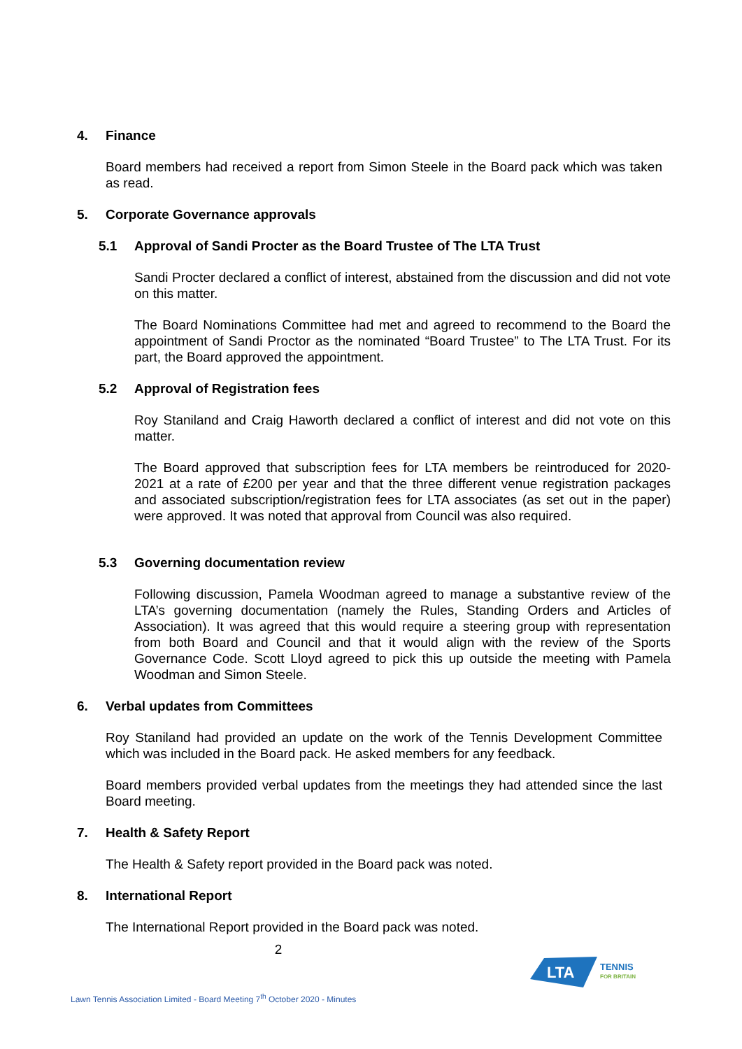4. Finance
Board members had received a report from Simon Steele in the Board pack which was taken as read.
5. Corporate Governance approvals
5.1 Approval of Sandi Procter as the Board Trustee of The LTA Trust
Sandi Procter declared a conflict of interest, abstained from the discussion and did not vote on this matter.
The Board Nominations Committee had met and agreed to recommend to the Board the appointment of Sandi Proctor as the nominated “Board Trustee” to The LTA Trust. For its part, the Board approved the appointment.
5.2 Approval of Registration fees
Roy Staniland and Craig Haworth declared a conflict of interest and did not vote on this matter.
The Board approved that subscription fees for LTA members be reintroduced for 2020-2021 at a rate of £200 per year and that the three different venue registration packages and associated subscription/registration fees for LTA associates (as set out in the paper) were approved. It was noted that approval from Council was also required.
5.3 Governing documentation review
Following discussion, Pamela Woodman agreed to manage a substantive review of the LTA’s governing documentation (namely the Rules, Standing Orders and Articles of Association). It was agreed that this would require a steering group with representation from both Board and Council and that it would align with the review of the Sports Governance Code. Scott Lloyd agreed to pick this up outside the meeting with Pamela Woodman and Simon Steele.
6. Verbal updates from Committees
Roy Staniland had provided an update on the work of the Tennis Development Committee which was included in the Board pack. He asked members for any feedback.
Board members provided verbal updates from the meetings they had attended since the last Board meeting.
7. Health & Safety Report
The Health & Safety report provided in the Board pack was noted.
8. International Report
The International Report provided in the Board pack was noted.
2
LTA
TENNIS
FOR BRITAIN
Lawn Tennis Association Limited - Board Meeting 7<sup>th</sup> October 2020 - Minutes